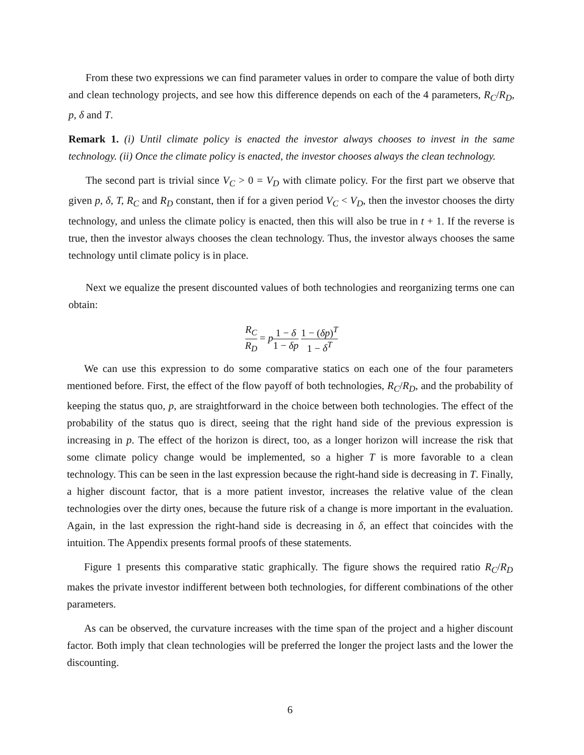From these two expressions we can find parameter values in order to compare the value of both dirty and clean technology projects, and see how this difference depends on each of the 4 parameters, R<sub>C</sub>/R<sub>D</sub>, p, δ and T.
Remark 1. (i) Until climate policy is enacted the investor always chooses to invest in the same technology. (ii) Once the climate policy is enacted, the investor chooses always the clean technology.
The second part is trivial since V<sub>C</sub> > 0 = V<sub>D</sub> with climate policy. For the first part we observe that given p, δ, T, R<sub>C</sub> and R<sub>D</sub> constant, then if for a given period V<sub>C</sub> < V<sub>D</sub>, then the investor chooses the dirty technology, and unless the climate policy is enacted, then this will also be true in t + 1. If the reverse is true, then the investor always chooses the clean technology. Thus, the investor always chooses the same technology until climate policy is in place.
Next we equalize the present discounted values of both technologies and reorganizing terms one can obtain:
R<sub>C</sub> R<sub>D</sub> = p 1 − δ 1 − δp 1 − (δp)<sup>T</sup> 1 − δ<sup>T</sup>
We can use this expression to do some comparative statics on each one of the four parameters mentioned before. First, the effect of the flow payoff of both technologies, R<sub>C</sub>/R<sub>D</sub>, and the probability of keeping the status quo, p, are straightforward in the choice between both technologies. The effect of the probability of the status quo is direct, seeing that the right hand side of the previous expression is increasing in p. The effect of the horizon is direct, too, as a longer horizon will increase the risk that some climate policy change would be implemented, so a higher T is more favorable to a clean technology. This can be seen in the last expression because the right-hand side is decreasing in T. Finally, a higher discount factor, that is a more patient investor, increases the relative value of the clean technologies over the dirty ones, because the future risk of a change is more important in the evaluation. Again, in the last expression the right-hand side is decreasing in δ, an effect that coincides with the intuition. The Appendix presents formal proofs of these statements.
Figure 1 presents this comparative static graphically. The figure shows the required ratio R<sub>C</sub>/R<sub>D</sub> makes the private investor indifferent between both technologies, for different combinations of the other parameters.
As can be observed, the curvature increases with the time span of the project and a higher discount factor. Both imply that clean technologies will be preferred the longer the project lasts and the lower the discounting.
6